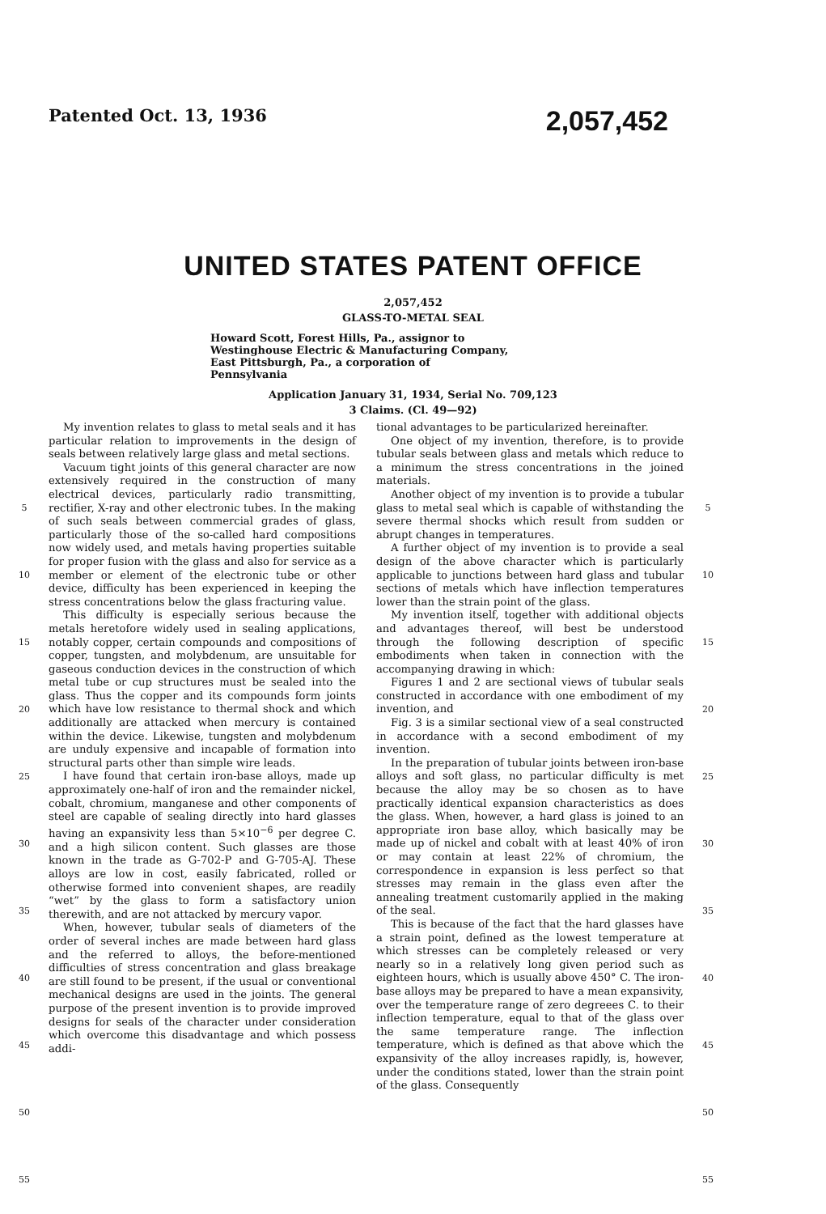Patented Oct. 13, 1936 2,057,452
UNITED STATES PATENT OFFICE
2,057,452
GLASS-TO-METAL SEAL
Howard Scott, Forest Hills, Pa., assignor to Westinghouse Electric & Manufacturing Company, East Pittsburgh, Pa., a corporation of Pennsylvania
Application January 31, 1934, Serial No. 709,123
3 Claims. (Cl. 49—92)
5
10
15
20
25
30
35
40
45
50
55
My invention relates to glass to metal seals and it has particular relation to improvements in the design of seals between relatively large glass and metal sections.
Vacuum tight joints of this general character are now extensively required in the construction of many electrical devices, particularly radio transmitting, rectifier, X-ray and other electronic tubes. In the making of such seals between commercial grades of glass, particularly those of the so-called hard compositions now widely used, and metals having properties suitable for proper fusion with the glass and also for service as a member or element of the electronic tube or other device, difficulty has been experienced in keeping the stress concentrations below the glass fracturing value.
This difficulty is especially serious because the metals heretofore widely used in sealing applications, notably copper, certain compounds and compositions of copper, tungsten, and molybdenum, are unsuitable for gaseous conduction devices in the construction of which metal tube or cup structures must be sealed into the glass. Thus the copper and its compounds form joints which have low resistance to thermal shock and which additionally are attacked when mercury is contained within the device. Likewise, tungsten and molybdenum are unduly expensive and incapable of formation into structural parts other than simple wire leads.
I have found that certain iron-base alloys, made up approximately one-half of iron and the remainder nickel, cobalt, chromium, manganese and other components of steel are capable of sealing directly into hard glasses having an expansivity less than 5×10<sup>−6</sup> per degree C. and a high silicon content. Such glasses are those known in the trade as G-702-P and G-705-AJ. These alloys are low in cost, easily fabricated, rolled or otherwise formed into convenient shapes, are readily “wet” by the glass to form a satisfactory union therewith, and are not attacked by mercury vapor.
When, however, tubular seals of diameters of the order of several inches are made between hard glass and the referred to alloys, the before-mentioned difficulties of stress concentration and glass breakage are still found to be present, if the usual or conventional mechanical designs are used in the joints. The general purpose of the present invention is to provide improved designs for seals of the character under consideration which overcome this disadvantage and which possess addi-
tional advantages to be particularized hereinafter.
One object of my invention, therefore, is to provide tubular seals between glass and metals which reduce to a minimum the stress concentrations in the joined materials.
Another object of my invention is to provide a tubular glass to metal seal which is capable of withstanding the severe thermal shocks which result from sudden or abrupt changes in temperatures.
A further object of my invention is to provide a seal design of the above character which is particularly applicable to junctions between hard glass and tubular sections of metals which have inflection temperatures lower than the strain point of the glass.
My invention itself, together with additional objects and advantages thereof, will best be understood through the following description of specific embodiments when taken in connection with the accompanying drawing in which:
Figures 1 and 2 are sectional views of tubular seals constructed in accordance with one embodiment of my invention, and
Fig. 3 is a similar sectional view of a seal constructed in accordance with a second embodiment of my invention.
In the preparation of tubular joints between iron-base alloys and soft glass, no particular difficulty is met because the alloy may be so chosen as to have practically identical expansion characteristics as does the glass. When, however, a hard glass is joined to an appropriate iron base alloy, which basically may be made up of nickel and cobalt with at least 40% of iron or may contain at least 22% of chromium, the correspondence in expansion is less perfect so that stresses may remain in the glass even after the annealing treatment customarily applied in the making of the seal.
This is because of the fact that the hard glasses have a strain point, defined as the lowest temperature at which stresses can be completely released or very nearly so in a relatively long given period such as eighteen hours, which is usually above 450° C. The iron-base alloys may be prepared to have a mean expansivity, over the temperature range of zero degreees C. to their inflection temperature, equal to that of the glass over the same temperature range. The inflection temperature, which is defined as that above which the expansivity of the alloy increases rapidly, is, however, under the conditions stated, lower than the strain point of the glass. Consequently
5
10
15
20
25
30
35
40
45
50
55